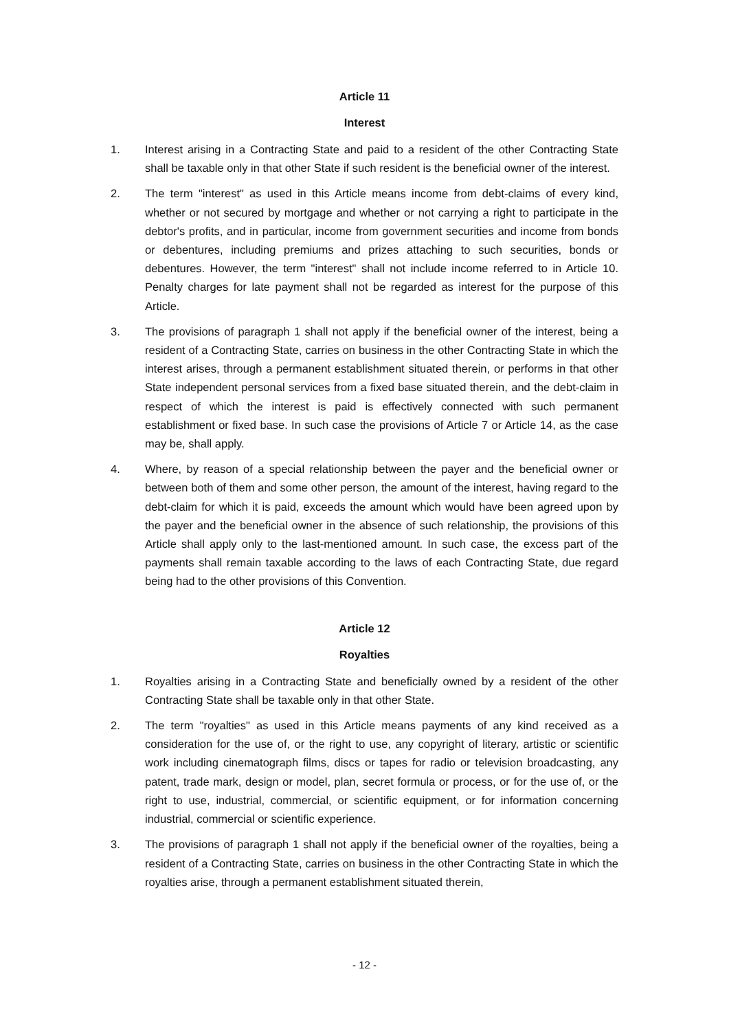Article 11
Interest
1. Interest arising in a Contracting State and paid to a resident of the other Contracting State shall be taxable only in that other State if such resident is the beneficial owner of the interest.
2. The term "interest" as used in this Article means income from debt-claims of every kind, whether or not secured by mortgage and whether or not carrying a right to participate in the debtor's profits, and in particular, income from government securities and income from bonds or debentures, including premiums and prizes attaching to such securities, bonds or debentures. However, the term "interest" shall not include income referred to in Article 10. Penalty charges for late payment shall not be regarded as interest for the purpose of this Article.
3. The provisions of paragraph 1 shall not apply if the beneficial owner of the interest, being a resident of a Contracting State, carries on business in the other Contracting State in which the interest arises, through a permanent establishment situated therein, or performs in that other State independent personal services from a fixed base situated therein, and the debt-claim in respect of which the interest is paid is effectively connected with such permanent establishment or fixed base. In such case the provisions of Article 7 or Article 14, as the case may be, shall apply.
4. Where, by reason of a special relationship between the payer and the beneficial owner or between both of them and some other person, the amount of the interest, having regard to the debt-claim for which it is paid, exceeds the amount which would have been agreed upon by the payer and the beneficial owner in the absence of such relationship, the provisions of this Article shall apply only to the last-mentioned amount. In such case, the excess part of the payments shall remain taxable according to the laws of each Contracting State, due regard being had to the other provisions of this Convention.
Article 12
Royalties
1. Royalties arising in a Contracting State and beneficially owned by a resident of the other Contracting State shall be taxable only in that other State.
2. The term "royalties" as used in this Article means payments of any kind received as a consideration for the use of, or the right to use, any copyright of literary, artistic or scientific work including cinematograph films, discs or tapes for radio or television broadcasting, any patent, trade mark, design or model, plan, secret formula or process, or for the use of, or the right to use, industrial, commercial, or scientific equipment, or for information concerning industrial, commercial or scientific experience.
3. The provisions of paragraph 1 shall not apply if the beneficial owner of the royalties, being a resident of a Contracting State, carries on business in the other Contracting State in which the royalties arise, through a permanent establishment situated therein,
- 12 -